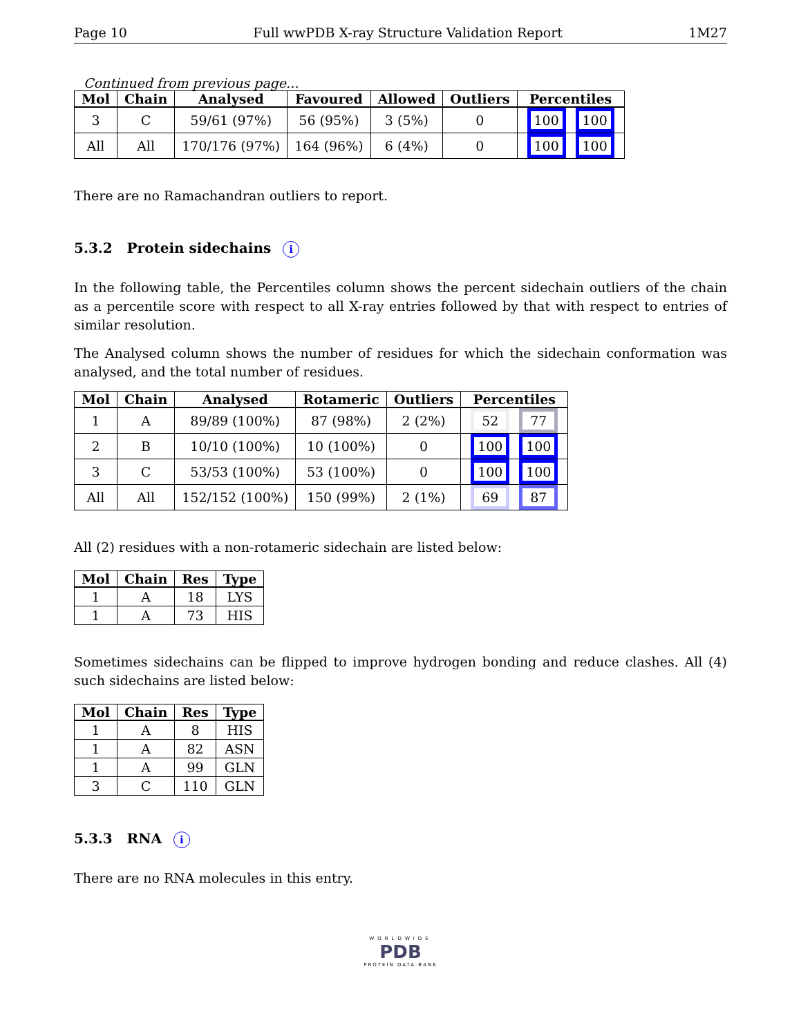Page 10 Full wwPDB X-ray Structure Validation Report 1M27
Continued from previous page...
| Mol | Chain | Analysed | Favoured | Allowed | Outliers | Percentiles |
| --- | --- | --- | --- | --- | --- | --- |
| 3 | C | 59/61 (97%) | 56 (95%) | 3 (5%) | 0 | 100 100 |
| All | All | 170/176 (97%) | 164 (96%) | 6 (4%) | 0 | 100 100 |
There are no Ramachandran outliers to report.
5.3.2 Protein sidechains i
In the following table, the Percentiles column shows the percent sidechain outliers of the chain as a percentile score with respect to all X-ray entries followed by that with respect to entries of similar resolution.
The Analysed column shows the number of residues for which the sidechain conformation was analysed, and the total number of residues.
| Mol | Chain | Analysed | Rotameric | Outliers | Percentiles |
| --- | --- | --- | --- | --- | --- |
| 1 | A | 89/89 (100%) | 87 (98%) | 2 (2%) | 52 77 |
| 2 | B | 10/10 (100%) | 10 (100%) | 0 | 100 100 |
| 3 | C | 53/53 (100%) | 53 (100%) | 0 | 100 100 |
| All | All | 152/152 (100%) | 150 (99%) | 2 (1%) | 69 87 |
All (2) residues with a non-rotameric sidechain are listed below:
| Mol | Chain | Res | Type |
| --- | --- | --- | --- |
| 1 | A | 18 | LYS |
| 1 | A | 73 | HIS |
Sometimes sidechains can be flipped to improve hydrogen bonding and reduce clashes. All (4) such sidechains are listed below:
| Mol | Chain | Res | Type |
| --- | --- | --- | --- |
| 1 | A | 8 | HIS |
| 1 | A | 82 | ASN |
| 1 | A | 99 | GLN |
| 3 | C | 110 | GLN |
5.3.3 RNA i
There are no RNA molecules in this entry.
WORLDWIDE
PDB
PROTEIN DATA BANK